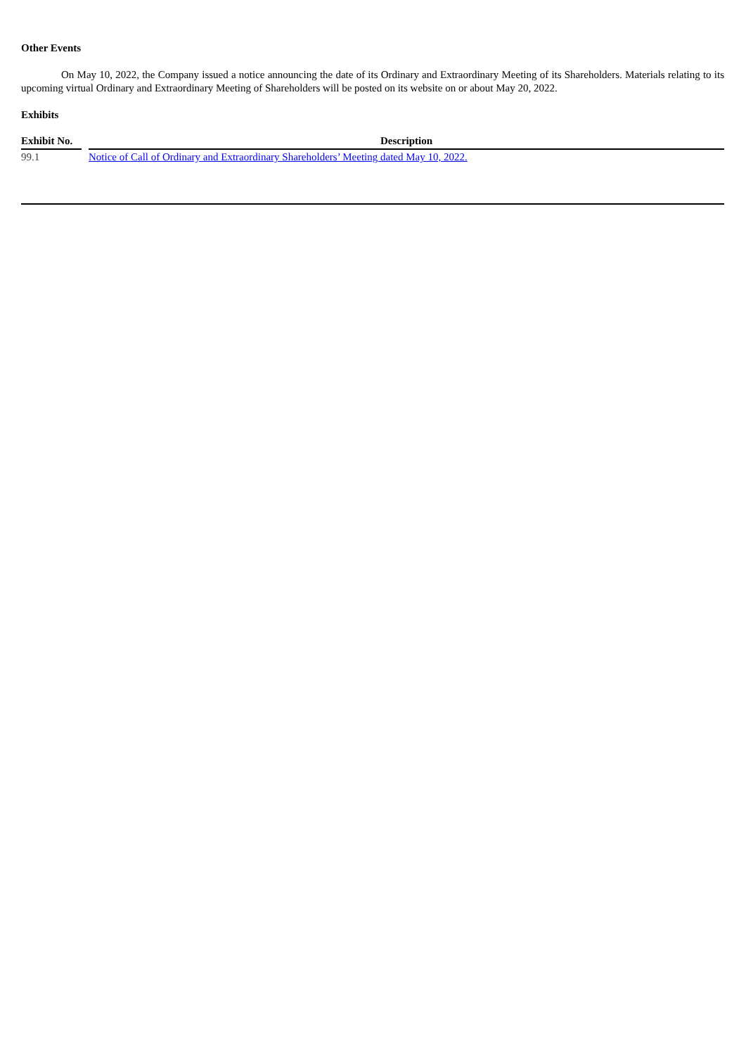Other Events
On May 10, 2022, the Company issued a notice announcing the date of its Ordinary and Extraordinary Meeting of its Shareholders. Materials relating to its upcoming virtual Ordinary and Extraordinary Meeting of Shareholders will be posted on its website on or about May 20, 2022.
Exhibits
| Exhibit No. | | Description |
| --- | --- | --- |
| 99.1 | | Notice of Call of Ordinary and Extraordinary Shareholders’ Meeting dated May 10, 2022. |